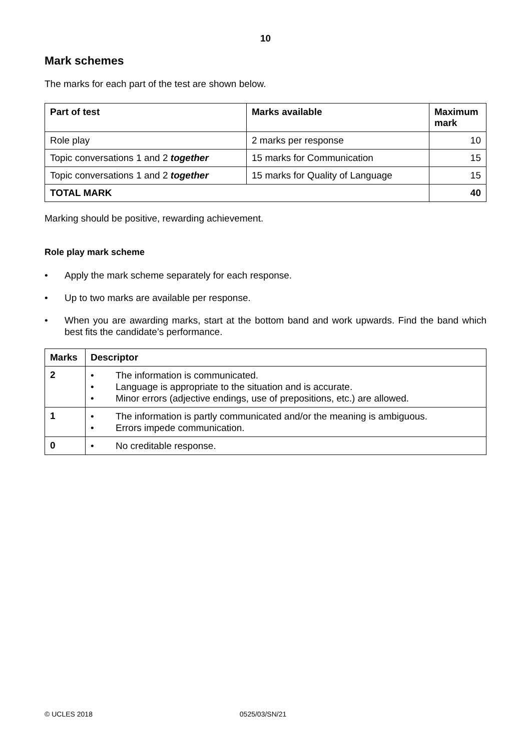10
Mark schemes
The marks for each part of the test are shown below.
| Part of test | Marks available | Maximum mark |
| --- | --- | --- |
| Role play | 2 marks per response | 10 |
| Topic conversations 1 and 2 together | 15 marks for Communication | 15 |
| Topic conversations 1 and 2 together | 15 marks for Quality of Language | 15 |
| TOTAL MARK | | 40 |
Marking should be positive, rewarding achievement.
Role play mark scheme
• Apply the mark scheme separately for each response.
• Up to two marks are available per response.
• When you are awarding marks, start at the bottom band and work upwards. Find the band which best fits the candidate’s performance.
| Marks | Descriptor |
| --- | --- |
| 2 | • The information is communicated. • Language is appropriate to the situation and is accurate. • Minor errors (adjective endings, use of prepositions, etc.) are allowed. |
| 1 | • The information is partly communicated and/or the meaning is ambiguous. • Errors impede communication. |
| 0 | • No creditable response. |
© UCLES 2018 0525/03/SN/21